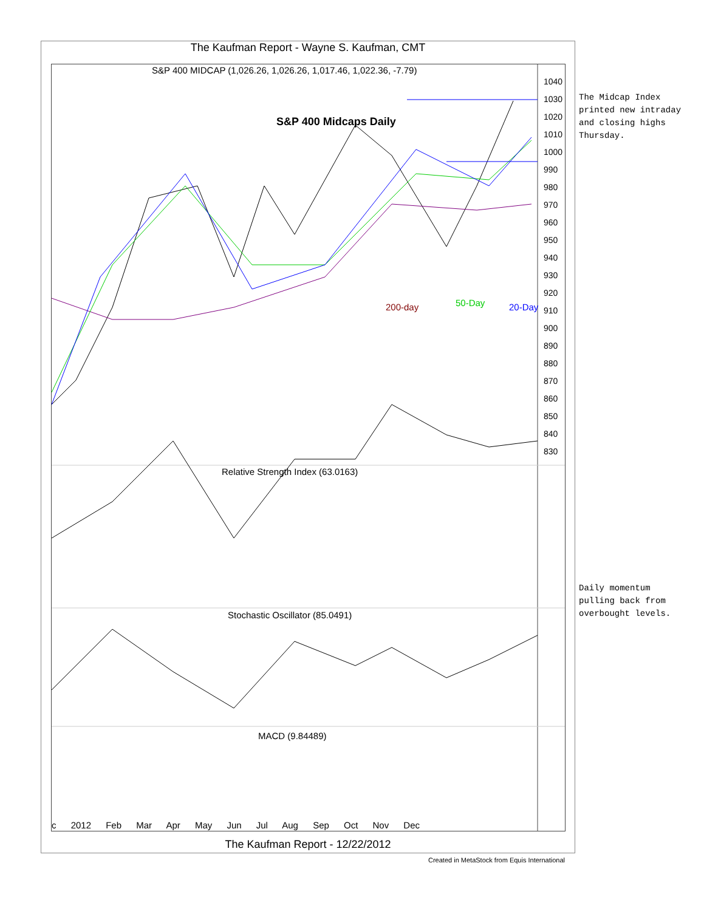The Kaufman Report - Wayne S. Kaufman, CMT
S&P 400 MIDCAP (1,026.26, 1,026.26, 1,017.46, 1,022.36, -7.79)
S&P 400 Midcaps Daily
200-day 50-Day 20-Day
Relative Strength Index (63.0163)
Stochastic Oscillator (85.0491)
MACD (9.84489)
c 2012 Feb Mar Apr May Jun Jul Aug Sep Oct Nov Dec
1040
1030
1020
1010
1000
990
980
970
960
950
940
930
920
910
900
890
880
870
860
850
840
830
The Midcap Index
printed new intraday
and closing highs
Thursday.
Daily momentum
pulling back from
overbought levels.
The Kaufman Report - 12/22/2012
Created in MetaStock from Equis International